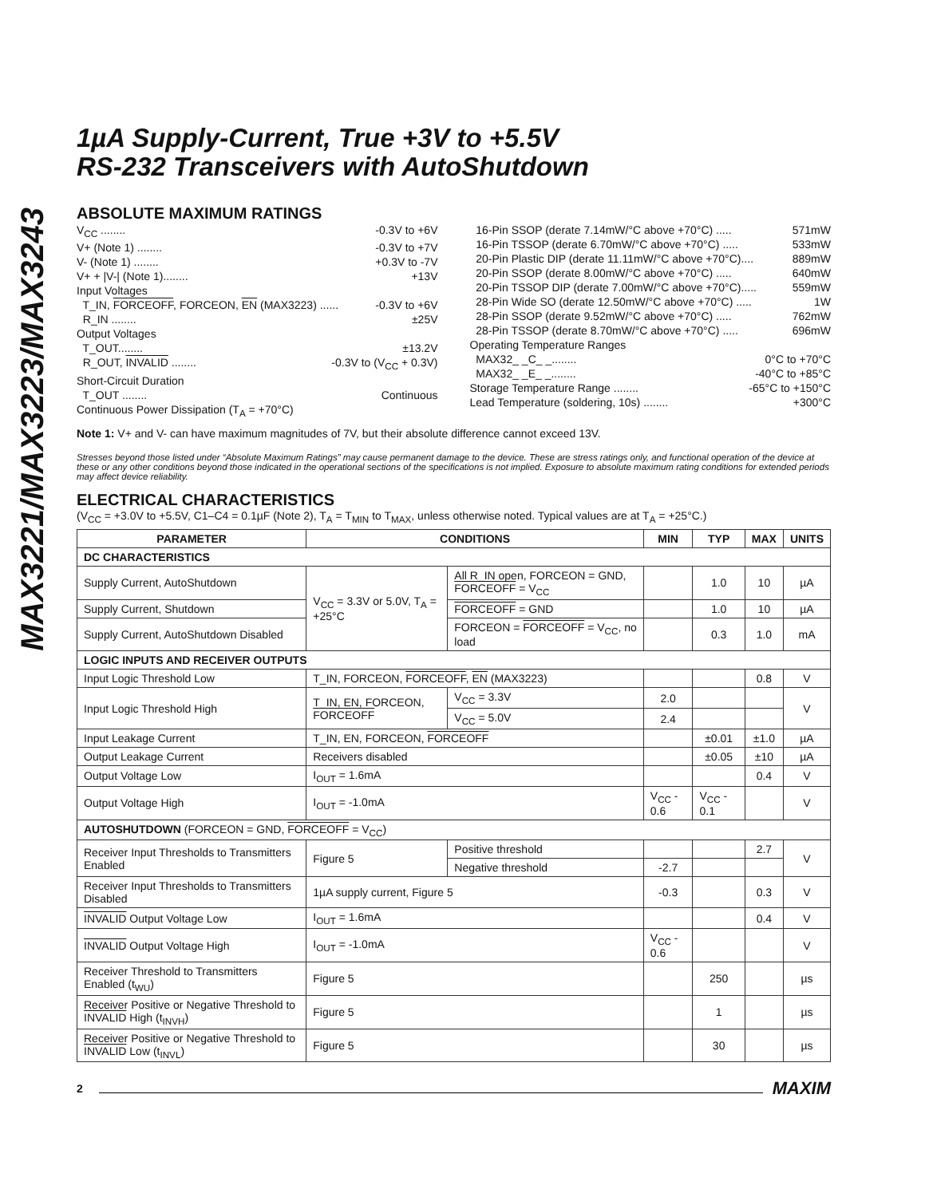MAX3221/MAX3223/MAX3243
1µA Supply-Current, True +3V to +5.5V
RS-232 Transceivers with AutoShutdown
ABSOLUTE MAXIMUM RATINGS
V<sub>CC</sub> ........ -0.3V to +6V
V+ (Note 1) ........ -0.3V to +7V
V- (Note 1) ........ +0.3V to -7V
V+ + |V-| (Note 1)........ +13V
Input Voltages
T_IN, FORCEOFF, FORCEON, EN (MAX3223) ...... -0.3V to +6V
R_IN ........ ±25V
Output Voltages
T_OUT........ ±13.2V
R_OUT, INVALID ........ -0.3V to (V<sub>CC</sub> + 0.3V)
Short-Circuit Duration
T_OUT ........ Continuous
Continuous Power Dissipation (T<sub>A</sub> = +70°C)
16-Pin SSOP (derate 7.14mW/°C above +70°C) ..... 571mW
16-Pin TSSOP (derate 6.70mW/°C above +70°C) ..... 533mW
20-Pin Plastic DIP (derate 11.11mW/°C above +70°C).... 889mW
20-Pin SSOP (derate 8.00mW/°C above +70°C) ..... 640mW
20-Pin TSSOP DIP (derate 7.00mW/°C above +70°C)..... 559mW
28-Pin Wide SO (derate 12.50mW/°C above +70°C) ..... 1W
28-Pin SSOP (derate 9.52mW/°C above +70°C) ..... 762mW
28-Pin TSSOP (derate 8.70mW/°C above +70°C) ..... 696mW
Operating Temperature Ranges
MAX32_ _C_ _........ 0°C to +70°C
MAX32_ _E_ _........ -40°C to +85°C
Storage Temperature Range ........ -65°C to +150°C
Lead Temperature (soldering, 10s) ........ +300°C
Note 1: V+ and V- can have maximum magnitudes of 7V, but their absolute difference cannot exceed 13V.
Stresses beyond those listed under “Absolute Maximum Ratings” may cause permanent damage to the device. These are stress ratings only, and functional operation of the device at these or any other conditions beyond those indicated in the operational sections of the specifications is not implied. Exposure to absolute maximum rating conditions for extended periods may affect device reliability.
ELECTRICAL CHARACTERISTICS
(V<sub>CC</sub> = +3.0V to +5.5V, C1–C4 = 0.1µF (Note 2), T<sub>A</sub> = T<sub>MIN</sub> to T<sub>MAX</sub>, unless otherwise noted. Typical values are at T<sub>A</sub> = +25°C.)
| PARAMETER | CONDITIONS | | | MIN | TYP | MAX | UNITS |
| --- | --- | --- | --- | --- | --- | --- | --- |
| DC CHARACTERISTICS | | | | | | | |
| Supply Current, AutoShutdown | V<sub>CC</sub> = 3.3V or 5.0V, T<sub>A</sub> = +25°C | All R_IN open, FORCEON = GND, FORCEOFF = V<sub>CC</sub> | | | 1.0 | 10 | µA |
| Supply Current, Shutdown | | FORCEOFF = GND | | | 1.0 | 10 | µA |
| Supply Current, AutoShutdown Disabled | | FORCEON = FORCEOFF = V<sub>CC</sub>, no load | | | 0.3 | 1.0 | mA |
| LOGIC INPUTS AND RECEIVER OUTPUTS | | | | | | | |
| Input Logic Threshold Low | T_IN, FORCEON, FORCEOFF , EN (MAX3223) | | | | | 0.8 | V |
| Input Logic Threshold High | T_IN, EN, FORCEON, FORCEOFF | | V<sub>CC</sub> = 3.3V | 2.0 | | | V |
| | | | V<sub>CC</sub> = 5.0V | 2.4 | | | |
| Input Leakage Current | T_IN, EN, FORCEON, FORCEOFF | | | | ±0.01 | ±1.0 | µA |
| Output Leakage Current | Receivers disabled | | | | ±0.05 | ±10 | µA |
| Output Voltage Low | I<sub>OUT</sub> = 1.6mA | | | | | 0.4 | V |
| Output Voltage High | I<sub>OUT</sub> = -1.0mA | | | V<sub>CC</sub> - 0.6 | V<sub>CC</sub> - 0.1 | | V |
| AUTOSHUTDOWN (FORCEON = GND, FORCEOFF = V<sub>CC</sub>) | | | | | | | |
| Receiver Input Thresholds to Transmitters Enabled | Figure 5 | Positive threshold | | | | 2.7 | V |
| | | Negative threshold | | -2.7 | | | |
| Receiver Input Thresholds to Transmitters Disabled | 1µA supply current, Figure 5 | | | -0.3 | | 0.3 | V |
| INVALID Output Voltage Low | I<sub>OUT</sub> = 1.6mA | | | | | 0.4 | V |
| INVALID Output Voltage High | I<sub>OUT</sub> = -1.0mA | | | V<sub>CC</sub> - 0.6 | | | V |
| Receiver Threshold to Transmitters Enabled (t<sub>WU</sub>) | Figure 5 | | | | 250 | | µs |
| Receiver Positive or Negative Threshold to INVALID High (t<sub>INVH</sub>) | Figure 5 | | | | 1 | | µs |
| Receiver Positive or Negative Threshold to INVALID Low (t<sub>INVL</sub>) | Figure 5 | | | | 30 | | µs |
2 MAXIM